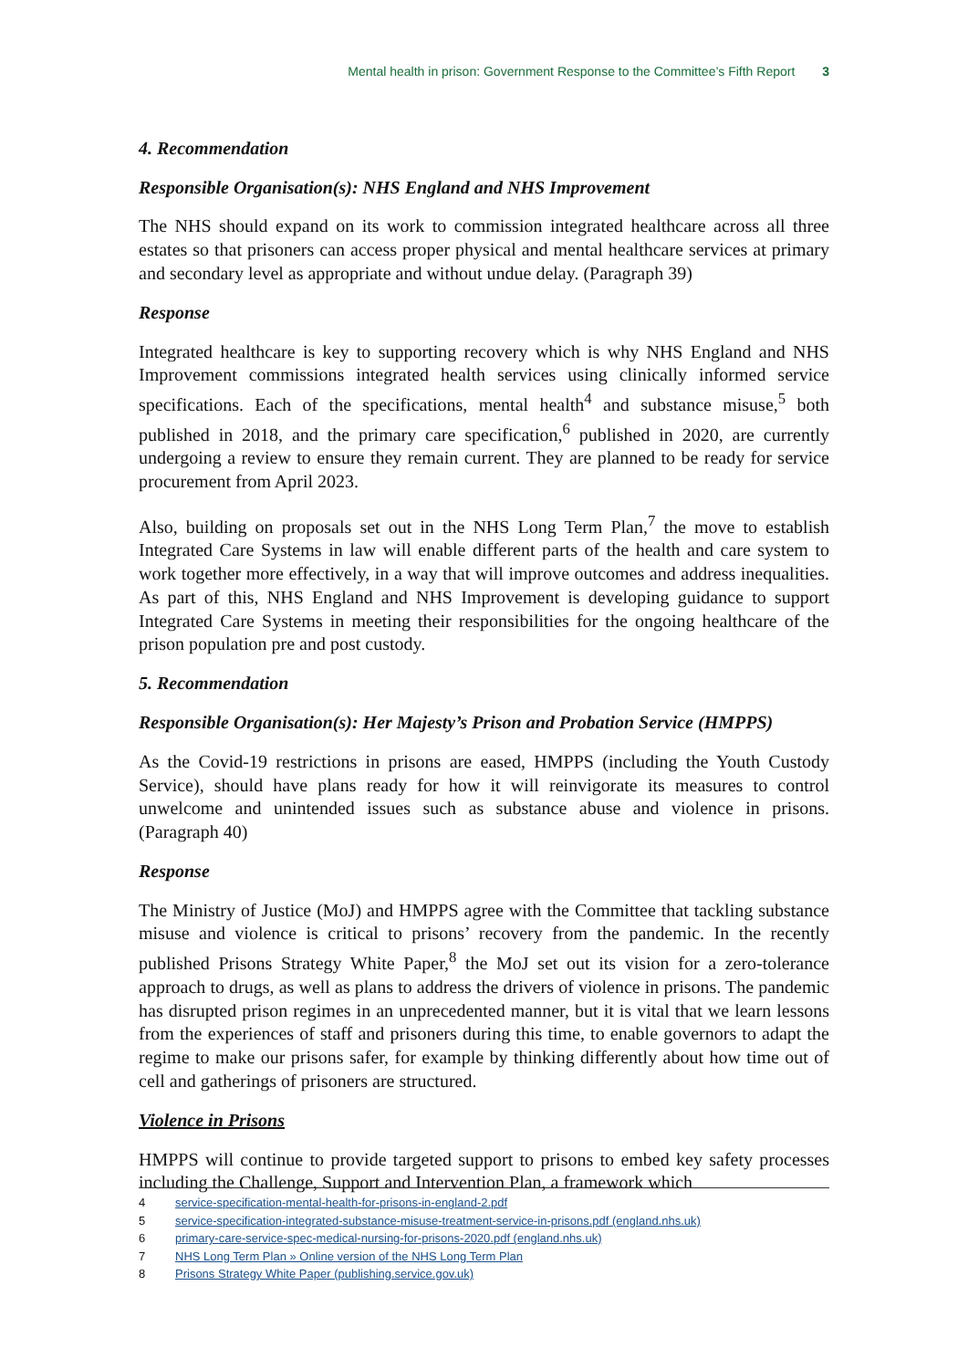Mental health in prison: Government Response to the Committee’s Fifth Report 3
4. Recommendation
Responsible Organisation(s): NHS England and NHS Improvement
The NHS should expand on its work to commission integrated healthcare across all three estates so that prisoners can access proper physical and mental healthcare services at primary and secondary level as appropriate and without undue delay. (Paragraph 39)
Response
Integrated healthcare is key to supporting recovery which is why NHS England and NHS Improvement commissions integrated health services using clinically informed service specifications. Each of the specifications, mental health<sup>4</sup> and substance misuse,<sup>5</sup> both published in 2018, and the primary care specification,<sup>6</sup> published in 2020, are currently undergoing a review to ensure they remain current. They are planned to be ready for service procurement from April 2023.
Also, building on proposals set out in the NHS Long Term Plan,<sup>7</sup> the move to establish Integrated Care Systems in law will enable different parts of the health and care system to work together more effectively, in a way that will improve outcomes and address inequalities. As part of this, NHS England and NHS Improvement is developing guidance to support Integrated Care Systems in meeting their responsibilities for the ongoing healthcare of the prison population pre and post custody.
5. Recommendation
Responsible Organisation(s): Her Majesty’s Prison and Probation Service (HMPPS)
As the Covid-19 restrictions in prisons are eased, HMPPS (including the Youth Custody Service), should have plans ready for how it will reinvigorate its measures to control unwelcome and unintended issues such as substance abuse and violence in prisons. (Paragraph 40)
Response
The Ministry of Justice (MoJ) and HMPPS agree with the Committee that tackling substance misuse and violence is critical to prisons’ recovery from the pandemic. In the recently published Prisons Strategy White Paper,<sup>8</sup> the MoJ set out its vision for a zero-tolerance approach to drugs, as well as plans to address the drivers of violence in prisons. The pandemic has disrupted prison regimes in an unprecedented manner, but it is vital that we learn lessons from the experiences of staff and prisoners during this time, to enable governors to adapt the regime to make our prisons safer, for example by thinking differently about how time out of cell and gatherings of prisoners are structured.
Violence in Prisons
HMPPS will continue to provide targeted support to prisons to embed key safety processes including the Challenge, Support and Intervention Plan, a framework which
4 service-specification-mental-health-for-prisons-in-england-2.pdf
5 service-specification-integrated-substance-misuse-treatment-service-in-prisons.pdf (england.nhs.uk)
6 primary-care-service-spec-medical-nursing-for-prisons-2020.pdf (england.nhs.uk)
7 NHS Long Term Plan » Online version of the NHS Long Term Plan
8 Prisons Strategy White Paper (publishing.service.gov.uk)